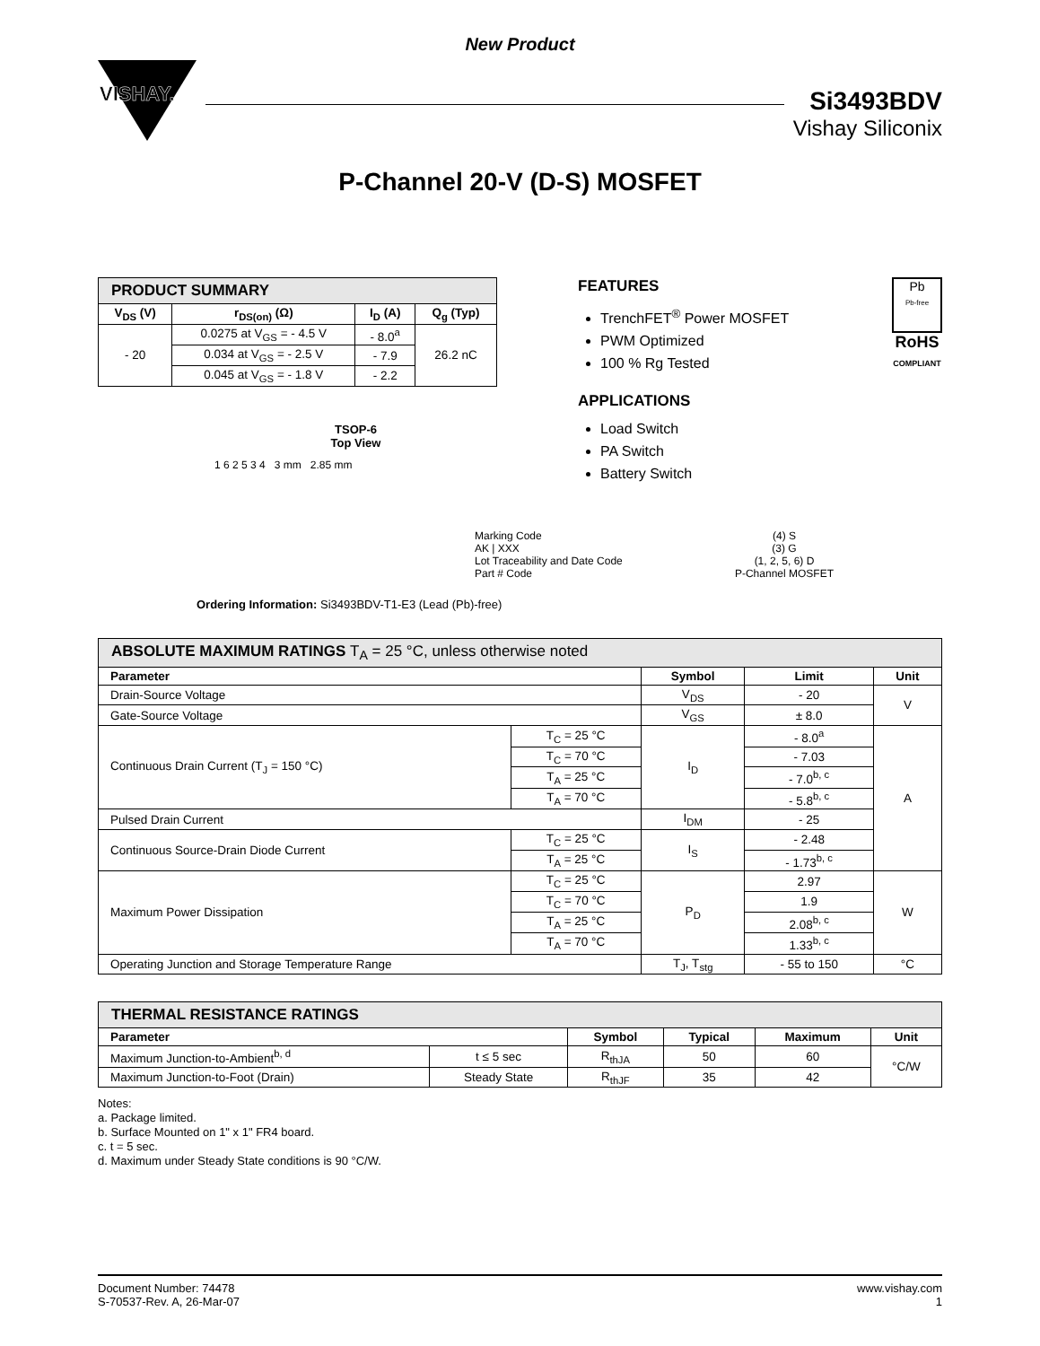New Product
VISHAY.
Si3493BDV
Vishay Siliconix
P-Channel 20-V (D-S) MOSFET
| PRODUCT SUMMARY | | | |
| V<sub>DS</sub> (V) | r<sub>DS(on)</sub> (Ω) | I<sub>D</sub> (A) | Q<sub>g</sub> (Typ) |
| - 20 | 0.0275 at V<sub>GS</sub> = - 4.5 V | - 8.0<sup>a</sup> | 26.2 nC |
| | 0.034 at V<sub>GS</sub> = - 2.5 V | - 7.9 | |
| | 0.045 at V<sub>GS</sub> = - 1.8 V | - 2.2 | |
TSOP-6
Top View
1 6 2 5 3 4 3 mm 2.85 mm
FEATURES
TrenchFET<sup>®</sup> Power MOSFET
PWM Optimized
100 % Rg Tested
APPLICATIONS
Load Switch
PA Switch
Battery Switch
Pb
Pb-free
RoHS
COMPLIANT
Marking Code
AK | XXX
Lot Traceability and Date Code
Part # Code
(4) S
(3) G
(1, 2, 5, 6) D
P-Channel MOSFET
Ordering Information: Si3493BDV-T1-E3 (Lead (Pb)-free)
| ABSOLUTE MAXIMUM RATINGS T<sub>A</sub> = 25 °C, unless otherwise noted | | | | |
| Parameter | | Symbol | Limit | Unit |
| Drain-Source Voltage | | V<sub>DS</sub> | - 20 | V |
| Gate-Source Voltage | | V<sub>GS</sub> | ± 8.0 | |
| Continuous Drain Current (T<sub>J</sub> = 150 °C) | T<sub>C</sub> = 25 °C | I<sub>D</sub> | - 8.0<sup>a</sup> | A |
| | T<sub>C</sub> = 70 °C | | - 7.03 | |
| | T<sub>A</sub> = 25 °C | | - 7.0<sup>b, c</sup> | |
| | T<sub>A</sub> = 70 °C | | - 5.8<sup>b, c</sup> | |
| Pulsed Drain Current | | I<sub>DM</sub> | - 25 | |
| Continuous Source-Drain Diode Current | T<sub>C</sub> = 25 °C | I<sub>S</sub> | - 2.48 | |
| | T<sub>A</sub> = 25 °C | | - 1.73<sup>b, c</sup> | |
| Maximum Power Dissipation | T<sub>C</sub> = 25 °C | P<sub>D</sub> | 2.97 | W |
| | T<sub>C</sub> = 70 °C | | 1.9 | |
| | T<sub>A</sub> = 25 °C | | 2.08<sup>b, c</sup> | |
| | T<sub>A</sub> = 70 °C | | 1.33<sup>b, c</sup> | |
| Operating Junction and Storage Temperature Range | | T<sub>J</sub>, T<sub>stg</sub> | - 55 to 150 | °C |
| THERMAL RESISTANCE RATINGS | | | | | |
| Parameter | | Symbol | Typical | Maximum | Unit |
| Maximum Junction-to-Ambient<sup>b, d</sup> | t ≤ 5 sec | R<sub>thJA</sub> | 50 | 60 | °C/W |
| Maximum Junction-to-Foot (Drain) | Steady State | R<sub>thJF</sub> | 35 | 42 | |
Notes:
a. Package limited.
b. Surface Mounted on 1" x 1" FR4 board.
c. t = 5 sec.
d. Maximum under Steady State conditions is 90 °C/W.
Document Number: 74478
S-70537-Rev. A, 26-Mar-07
www.vishay.com
1